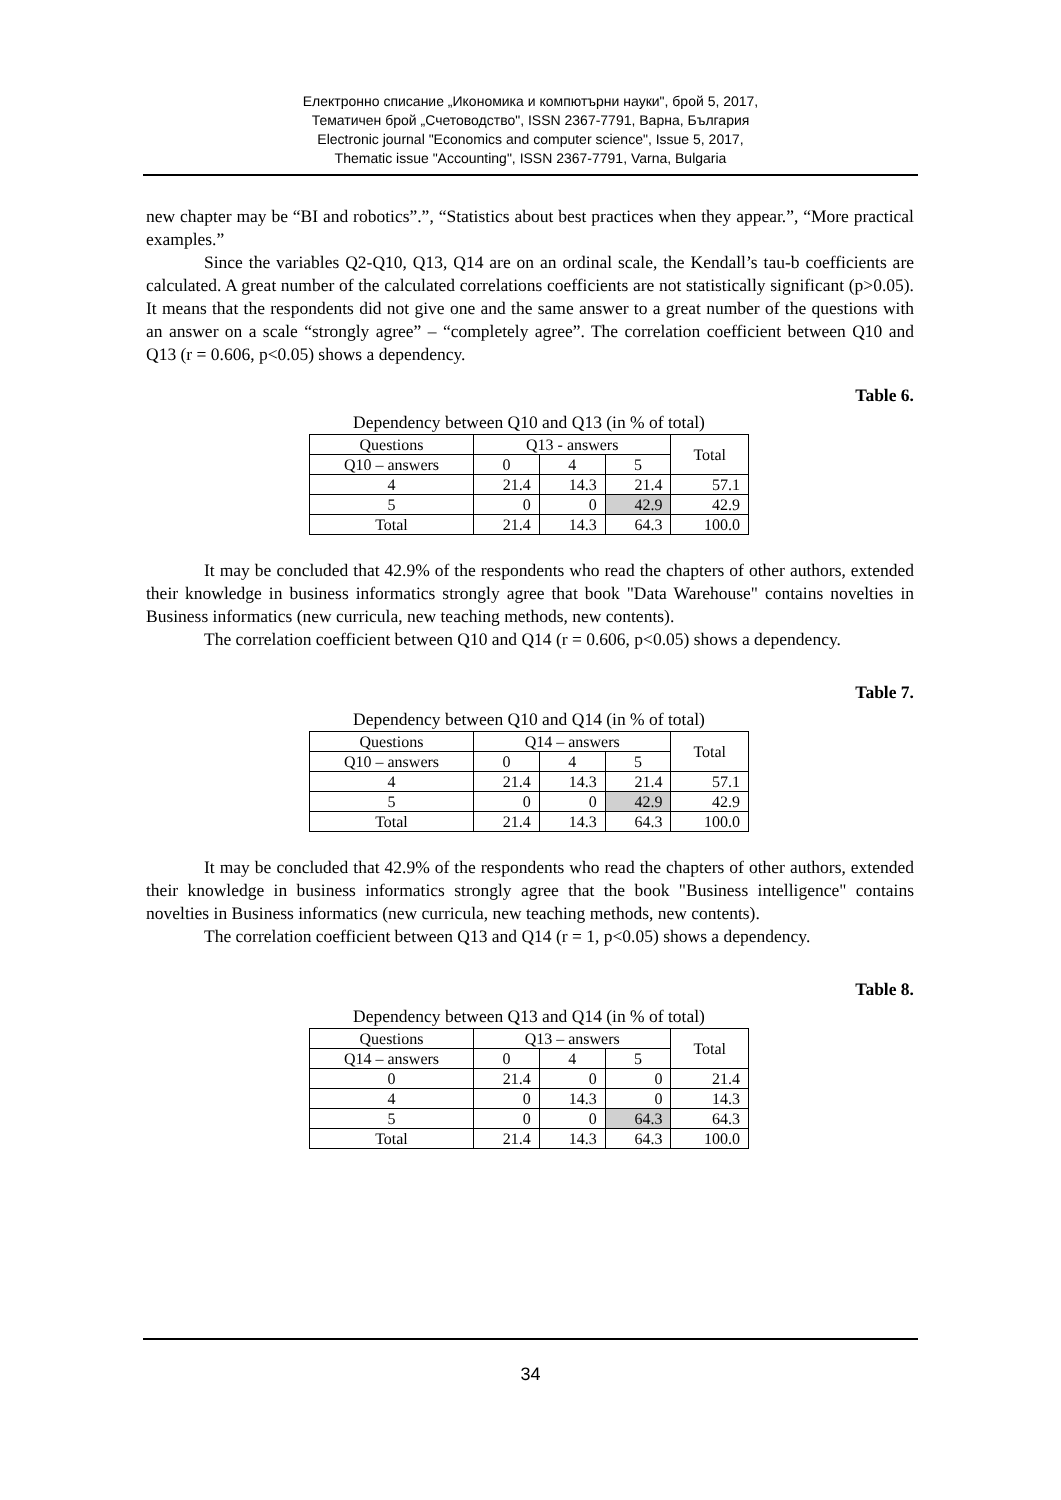Електронно списание „Икономика и компютърни науки", брой 5, 2017,
Тематичен брой „Счетоводство", ISSN 2367-7791, Варна, България
Electronic journal "Economics and computer science", Issue 5, 2017,
Thematic issue "Accounting", ISSN 2367-7791, Varna, Bulgaria
new chapter may be “BI and robotics”.”, “Statistics about best practices when they appear.”, “More practical examples.”
Since the variables Q2-Q10, Q13, Q14 are on an ordinal scale, the Kendall’s tau-b coefficients are calculated. A great number of the calculated correlations coefficients are not statistically significant (p>0.05). It means that the respondents did not give one and the same answer to a great number of the questions with an answer on a scale “strongly agree” – “completely agree”. The correlation coefficient between Q10 and Q13 (r = 0.606, p<0.05) shows a dependency.
Table 6.
Dependency between Q10 and Q13 (in % of total)
| Questions | Q13 - answers | | | Total |
| Q10 – answers | 0 | 4 | 5 | |
| 4 | 21.4 | 14.3 | 21.4 | 57.1 |
| 5 | 0 | 0 | 42.9 | 42.9 |
| Total | 21.4 | 14.3 | 64.3 | 100.0 |
It may be concluded that 42.9% of the respondents who read the chapters of other authors, extended their knowledge in business informatics strongly agree that book "Data Warehouse" contains novelties in Business informatics (new curricula, new teaching methods, new contents).
The correlation coefficient between Q10 and Q14 (r = 0.606, p<0.05) shows a dependency.
Table 7.
Dependency between Q10 and Q14 (in % of total)
| Questions | Q14 – answers | | | Total |
| Q10 – answers | 0 | 4 | 5 | |
| 4 | 21.4 | 14.3 | 21.4 | 57.1 |
| 5 | 0 | 0 | 42.9 | 42.9 |
| Total | 21.4 | 14.3 | 64.3 | 100.0 |
It may be concluded that 42.9% of the respondents who read the chapters of other authors, extended their knowledge in business informatics strongly agree that the book "Business intelligence" contains novelties in Business informatics (new curricula, new teaching methods, new contents).
The correlation coefficient between Q13 and Q14 (r = 1, p<0.05) shows a dependency.
Table 8.
Dependency between Q13 and Q14 (in % of total)
| Questions | Q13 – answers | | | Total |
| Q14 – answers | 0 | 4 | 5 | |
| 0 | 21.4 | 0 | 0 | 21.4 |
| 4 | 0 | 14.3 | 0 | 14.3 |
| 5 | 0 | 0 | 64.3 | 64.3 |
| Total | 21.4 | 14.3 | 64.3 | 100.0 |
34